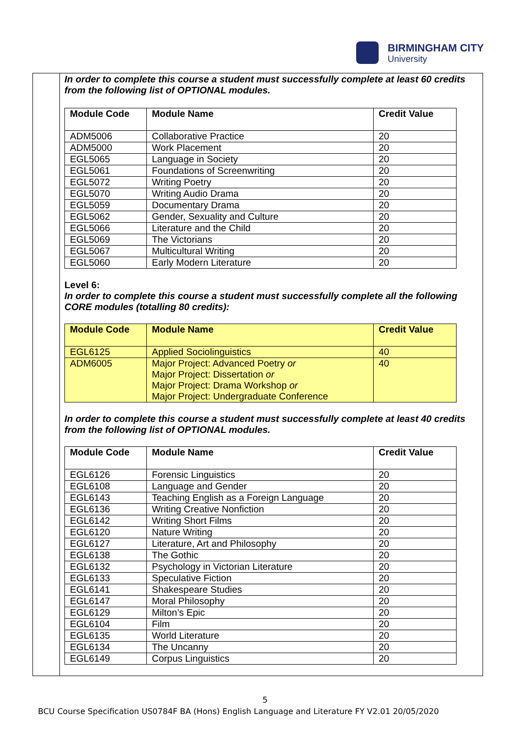BIRMINGHAM CITY
University
In order to complete this course a student must successfully complete at least 60 credits from the following list of OPTIONAL modules.
| Module Code | Module Name | Credit Value |
| --- | --- | --- |
| ADM5006 | Collaborative Practice | 20 |
| ADM5000 | Work Placement | 20 |
| EGL5065 | Language in Society | 20 |
| EGL5061 | Foundations of Screenwriting | 20 |
| EGL5072 | Writing Poetry | 20 |
| EGL5070 | Writing Audio Drama | 20 |
| EGL5059 | Documentary Drama | 20 |
| EGL5062 | Gender, Sexuality and Culture | 20 |
| EGL5066 | Literature and the Child | 20 |
| EGL5069 | The Victorians | 20 |
| EGL5067 | Multicultural Writing | 20 |
| EGL5060 | Early Modern Literature | 20 |
Level 6:
In order to complete this course a student must successfully complete all the following CORE modules (totalling 80 credits):
| Module Code | Module Name | Credit Value |
| --- | --- | --- |
| EGL6125 | Applied Sociolinguistics | 40 |
| ADM6005 | Major Project: Advanced Poetry or Major Project: Dissertation or Major Project: Drama Workshop or Major Project: Undergraduate Conference | 40 |
In order to complete this course a student must successfully complete at least 40 credits from the following list of OPTIONAL modules.
| Module Code | Module Name | Credit Value |
| --- | --- | --- |
| EGL6126 | Forensic Linguistics | 20 |
| EGL6108 | Language and Gender | 20 |
| EGL6143 | Teaching English as a Foreign Language | 20 |
| EGL6136 | Writing Creative Nonfiction | 20 |
| EGL6142 | Writing Short Films | 20 |
| EGL6120 | Nature Writing | 20 |
| EGL6127 | Literature, Art and Philosophy | 20 |
| EGL6138 | The Gothic | 20 |
| EGL6132 | Psychology in Victorian Literature | 20 |
| EGL6133 | Speculative Fiction | 20 |
| EGL6141 | Shakespeare Studies | 20 |
| EGL6147 | Moral Philosophy | 20 |
| EGL6129 | Milton’s Epic | 20 |
| EGL6104 | Film | 20 |
| EGL6135 | World Literature | 20 |
| EGL6134 | The Uncanny | 20 |
| EGL6149 | Corpus Linguistics | 20 |
5
BCU Course Specification US0784F BA (Hons) English Language and Literature FY V2.01 20/05/2020